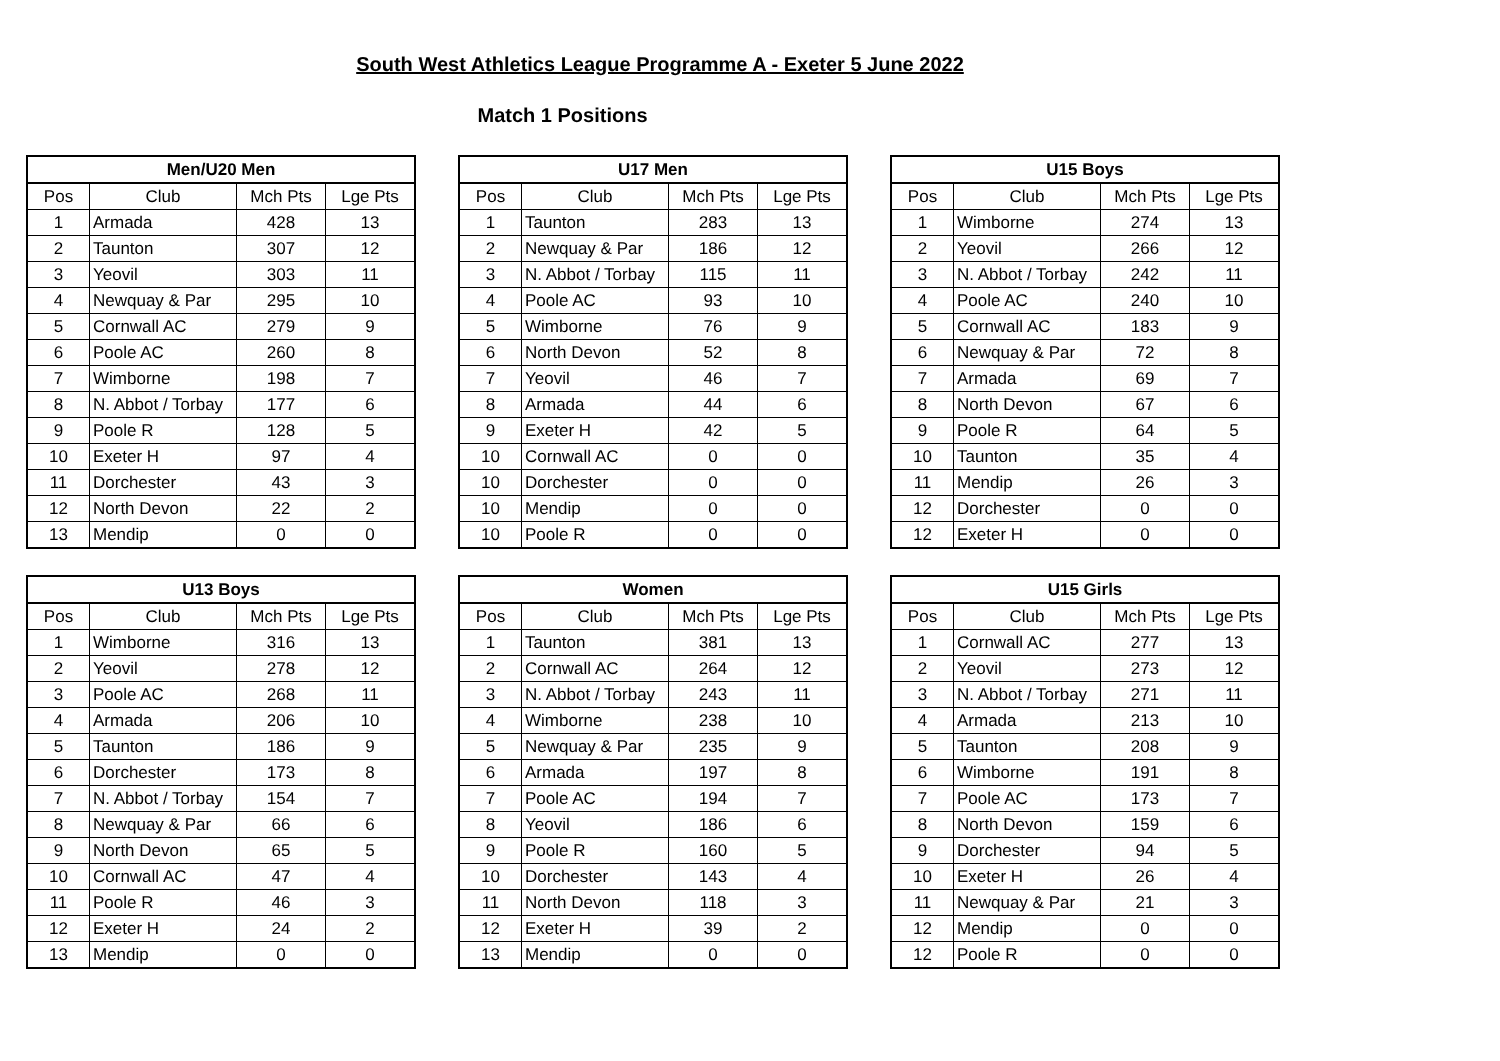South West Athletics League Programme A - Exeter 5 June 2022
Match 1 Positions
| Men/U20 Men | | | |
| --- | --- | --- | --- |
| Pos | Club | Mch Pts | Lge Pts |
| 1 | Armada | 428 | 13 |
| 2 | Taunton | 307 | 12 |
| 3 | Yeovil | 303 | 11 |
| 4 | Newquay & Par | 295 | 10 |
| 5 | Cornwall AC | 279 | 9 |
| 6 | Poole AC | 260 | 8 |
| 7 | Wimborne | 198 | 7 |
| 8 | N. Abbot / Torbay | 177 | 6 |
| 9 | Poole R | 128 | 5 |
| 10 | Exeter H | 97 | 4 |
| 11 | Dorchester | 43 | 3 |
| 12 | North Devon | 22 | 2 |
| 13 | Mendip | 0 | 0 |
| U17 Men | | | |
| --- | --- | --- | --- |
| Pos | Club | Mch Pts | Lge Pts |
| 1 | Taunton | 283 | 13 |
| 2 | Newquay & Par | 186 | 12 |
| 3 | N. Abbot / Torbay | 115 | 11 |
| 4 | Poole AC | 93 | 10 |
| 5 | Wimborne | 76 | 9 |
| 6 | North Devon | 52 | 8 |
| 7 | Yeovil | 46 | 7 |
| 8 | Armada | 44 | 6 |
| 9 | Exeter H | 42 | 5 |
| 10 | Cornwall AC | 0 | 0 |
| 10 | Dorchester | 0 | 0 |
| 10 | Mendip | 0 | 0 |
| 10 | Poole R | 0 | 0 |
| U15 Boys | | | |
| --- | --- | --- | --- |
| Pos | Club | Mch Pts | Lge Pts |
| 1 | Wimborne | 274 | 13 |
| 2 | Yeovil | 266 | 12 |
| 3 | N. Abbot / Torbay | 242 | 11 |
| 4 | Poole AC | 240 | 10 |
| 5 | Cornwall AC | 183 | 9 |
| 6 | Newquay & Par | 72 | 8 |
| 7 | Armada | 69 | 7 |
| 8 | North Devon | 67 | 6 |
| 9 | Poole R | 64 | 5 |
| 10 | Taunton | 35 | 4 |
| 11 | Mendip | 26 | 3 |
| 12 | Dorchester | 0 | 0 |
| 12 | Exeter H | 0 | 0 |
| U13 Boys | | | |
| --- | --- | --- | --- |
| Pos | Club | Mch Pts | Lge Pts |
| 1 | Wimborne | 316 | 13 |
| 2 | Yeovil | 278 | 12 |
| 3 | Poole AC | 268 | 11 |
| 4 | Armada | 206 | 10 |
| 5 | Taunton | 186 | 9 |
| 6 | Dorchester | 173 | 8 |
| 7 | N. Abbot / Torbay | 154 | 7 |
| 8 | Newquay & Par | 66 | 6 |
| 9 | North Devon | 65 | 5 |
| 10 | Cornwall AC | 47 | 4 |
| 11 | Poole R | 46 | 3 |
| 12 | Exeter H | 24 | 2 |
| 13 | Mendip | 0 | 0 |
| Women | | | |
| --- | --- | --- | --- |
| Pos | Club | Mch Pts | Lge Pts |
| 1 | Taunton | 381 | 13 |
| 2 | Cornwall AC | 264 | 12 |
| 3 | N. Abbot / Torbay | 243 | 11 |
| 4 | Wimborne | 238 | 10 |
| 5 | Newquay & Par | 235 | 9 |
| 6 | Armada | 197 | 8 |
| 7 | Poole AC | 194 | 7 |
| 8 | Yeovil | 186 | 6 |
| 9 | Poole R | 160 | 5 |
| 10 | Dorchester | 143 | 4 |
| 11 | North Devon | 118 | 3 |
| 12 | Exeter H | 39 | 2 |
| 13 | Mendip | 0 | 0 |
| U15 Girls | | | |
| --- | --- | --- | --- |
| Pos | Club | Mch Pts | Lge Pts |
| 1 | Cornwall AC | 277 | 13 |
| 2 | Yeovil | 273 | 12 |
| 3 | N. Abbot / Torbay | 271 | 11 |
| 4 | Armada | 213 | 10 |
| 5 | Taunton | 208 | 9 |
| 6 | Wimborne | 191 | 8 |
| 7 | Poole AC | 173 | 7 |
| 8 | North Devon | 159 | 6 |
| 9 | Dorchester | 94 | 5 |
| 10 | Exeter H | 26 | 4 |
| 11 | Newquay & Par | 21 | 3 |
| 12 | Mendip | 0 | 0 |
| 12 | Poole R | 0 | 0 |